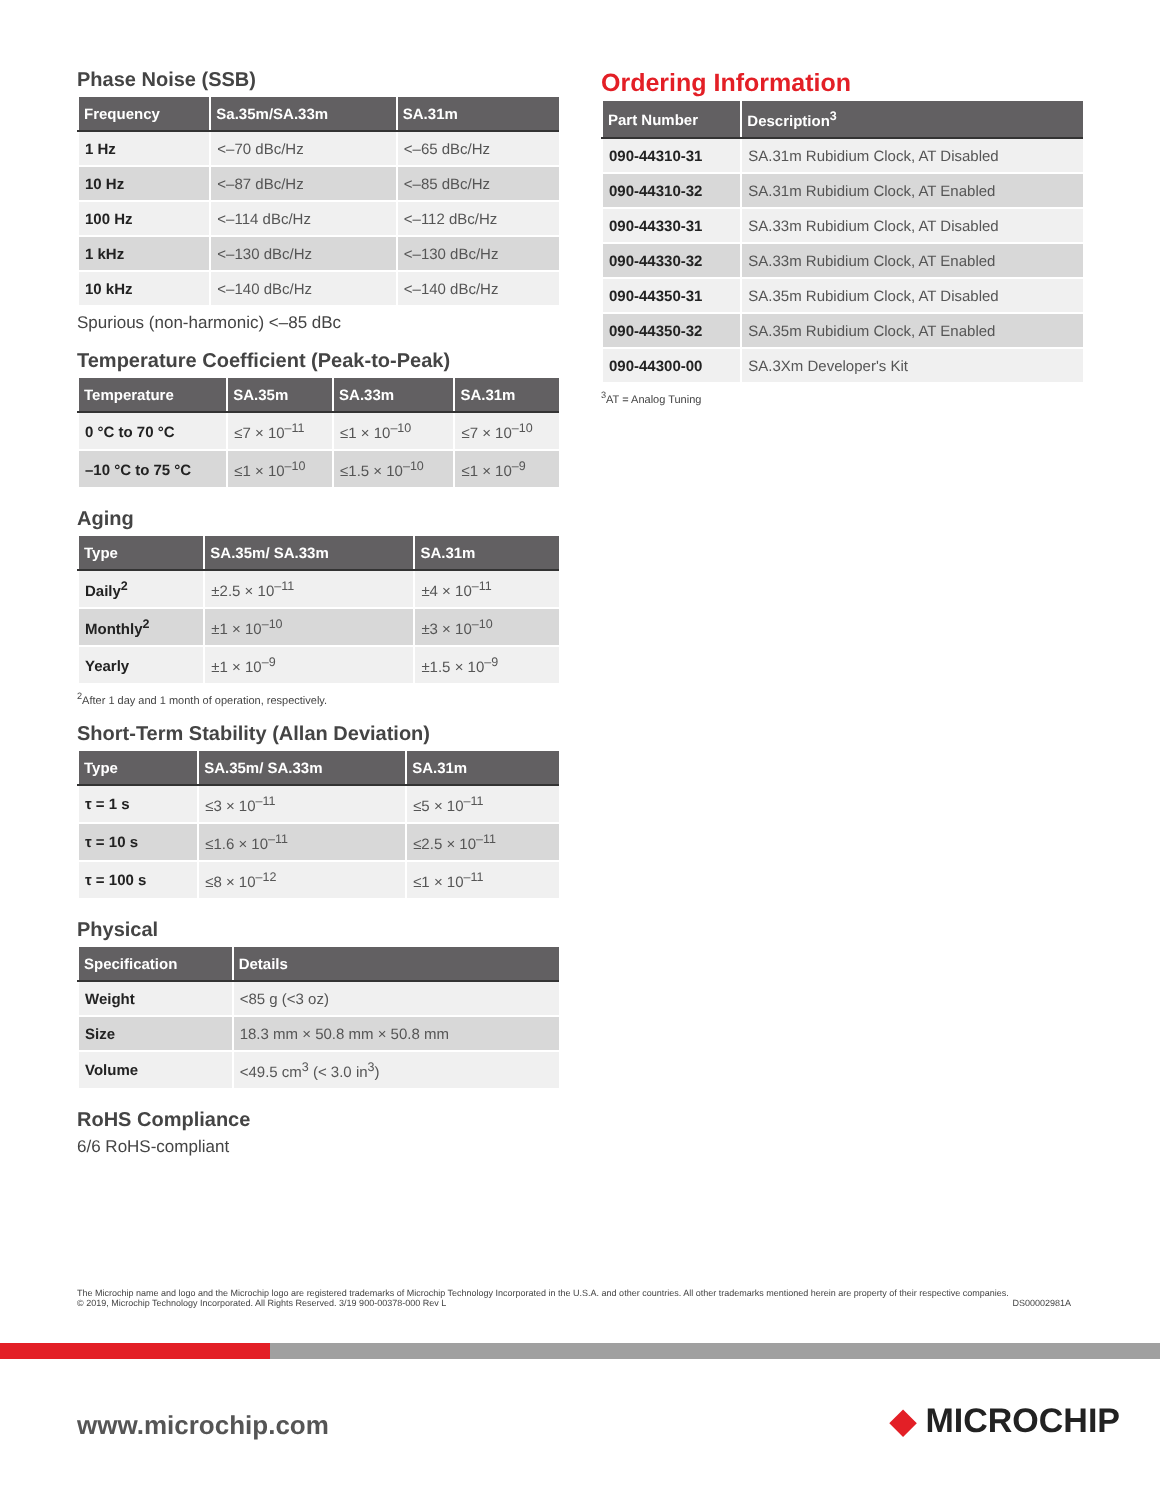Phase Noise (SSB)
| Frequency | Sa.35m/SA.33m | SA.31m |
| --- | --- | --- |
| 1 Hz | <–70 dBc/Hz | <–65 dBc/Hz |
| 10 Hz | <–87 dBc/Hz | <–85 dBc/Hz |
| 100 Hz | <–114 dBc/Hz | <–112 dBc/Hz |
| 1 kHz | <–130 dBc/Hz | <–130 dBc/Hz |
| 10 kHz | <–140 dBc/Hz | <–140 dBc/Hz |
Spurious (non-harmonic) <–85 dBc
Temperature Coefficient (Peak-to-Peak)
| Temperature | SA.35m | SA.33m | SA.31m |
| --- | --- | --- | --- |
| 0 °C to 70 °C | ≤7 × 10<sup>–11</sup> | ≤1 × 10<sup>–10</sup> | ≤7 × 10<sup>–10</sup> |
| –10 °C to 75 °C | ≤1 × 10<sup>–10</sup> | ≤1.5 × 10<sup>–10</sup> | ≤1 × 10<sup>–9</sup> |
Aging
| Type | SA.35m/ SA.33m | SA.31m |
| --- | --- | --- |
| Daily<sup>2</sup> | ±2.5 × 10<sup>–11</sup> | ±4 × 10<sup>–11</sup> |
| Monthly<sup>2</sup> | ±1 × 10<sup>–10</sup> | ±3 × 10<sup>–10</sup> |
| Yearly | ±1 × 10<sup>–9</sup> | ±1.5 × 10<sup>–9</sup> |
<sup>2</sup> After 1 day and 1 month of operation, respectively.
Short-Term Stability (Allan Deviation)
| Type | SA.35m/ SA.33m | SA.31m |
| --- | --- | --- |
| τ = 1 s | ≤3 × 10<sup>–11</sup> | ≤5 × 10<sup>–11</sup> |
| τ = 10 s | ≤1.6 × 10<sup>–11</sup> | ≤2.5 × 10<sup>–11</sup> |
| τ = 100 s | ≤8 × 10<sup>–12</sup> | ≤1 × 10<sup>–11</sup> |
Physical
| Specification | Details |
| --- | --- |
| Weight | <85 g (<3 oz) |
| Size | 18.3 mm × 50.8 mm × 50.8 mm |
| Volume | <49.5 cm<sup>3</sup> (< 3.0 in<sup>3</sup>) |
RoHS Compliance
6/6 RoHS-compliant
Ordering Information
| Part Number | Description<sup>3</sup> |
| --- | --- |
| 090-44310-31 | SA.31m Rubidium Clock, AT Disabled |
| 090-44310-32 | SA.31m Rubidium Clock, AT Enabled |
| 090-44330-31 | SA.33m Rubidium Clock, AT Disabled |
| 090-44330-32 | SA.33m Rubidium Clock, AT Enabled |
| 090-44350-31 | SA.35m Rubidium Clock, AT Disabled |
| 090-44350-32 | SA.35m Rubidium Clock, AT Enabled |
| 090-44300-00 | SA.3Xm Developer's Kit |
<sup>3</sup> AT = Analog Tuning
The Microchip name and logo and the Microchip logo are registered trademarks of Microchip Technology Incorporated in the U.S.A. and other countries. All other trademarks mentioned herein are property of their respective companies.
© 2019, Microchip Technology Incorporated. All Rights Reserved. 3/19 900-00378-000 Rev L DS00002981A
www.microchip.com ◆ MICROCHIP